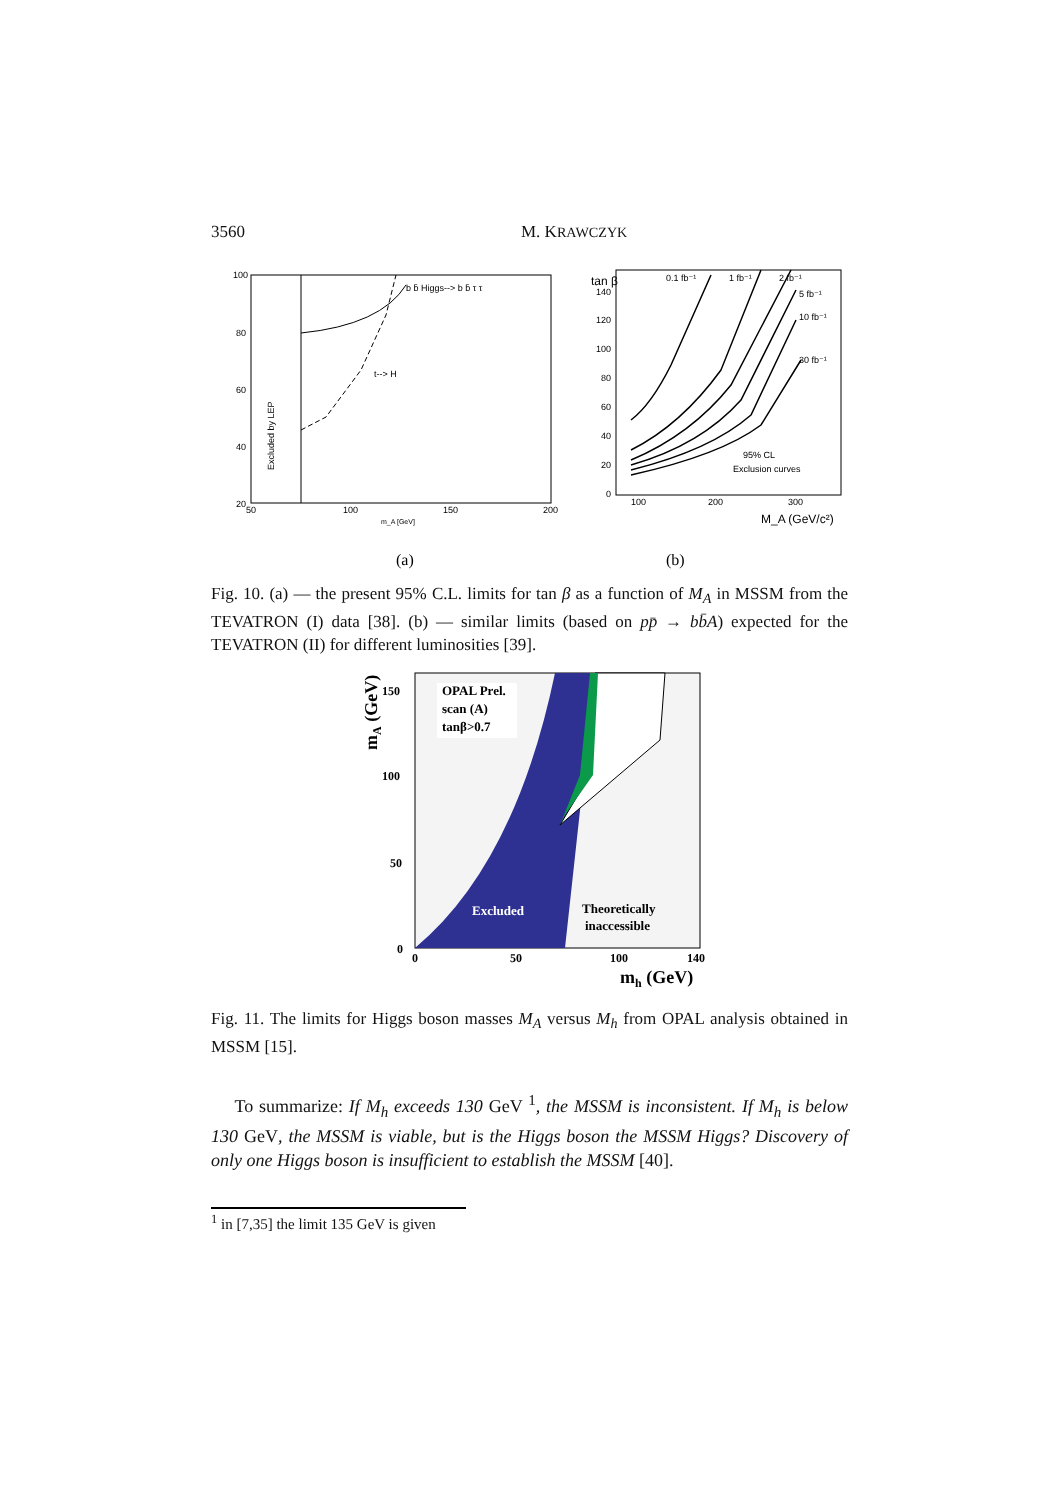3560 M. KRAWCZYK
b b̄ Higgs--> b b̄ τ τ
t--> H
Excluded by LEP
100
80
60
40
20
50
100
150
200
m_A [GeV]
0.1 fb⁻¹
1 fb⁻¹
2 fb⁻¹
5 fb⁻¹
10 fb⁻¹
30 fb⁻¹
95% CL
Exclusion curves
140
120
100
80
60
40
20
0
100
200
300
M_A (GeV/c²)
tan β
(a)
(b)
Fig. 10. (a) — the present 95% C.L. limits for tan β as a function of M<sub>A</sub> in MSSM from the TEVATRON (I) data [38]. (b) — similar limits (based on pp̄ → bb̄A) expected for the TEVATRON (II) for different luminosities [39].
OPAL Prel.
scan (A)
tanβ>0.7
Excluded
Theoretically
inaccessible
150
100
50
0
0
50
100
140
mh (GeV)
mA (GeV)
Fig. 11. The limits for Higgs boson masses M<sub>A</sub> versus M<sub>h</sub> from OPAL analysis obtained in MSSM [15].
To summarize: If M<sub>h</sub> exceeds 130 GeV <sup>1</sup>, the MSSM is inconsistent. If M<sub>h</sub> is below 130 GeV, the MSSM is viable, but is the Higgs boson the MSSM Higgs? Discovery of only one Higgs boson is insufficient to establish the MSSM [40].
<sup>1</sup> in [7,35] the limit 135 GeV is given